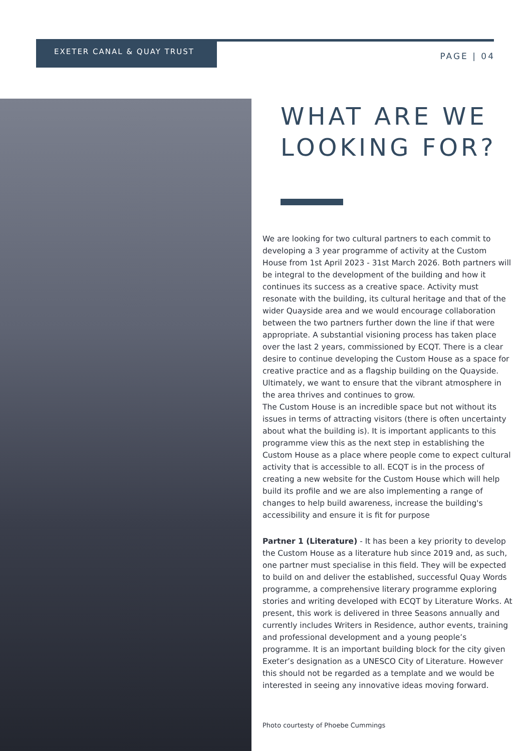EXETER CANAL & QUAY TRUST
PAGE | 04
WHAT ARE WE LOOKING FOR?
We are looking for two cultural partners to each commit to developing a 3 year programme of activity at the Custom House from 1st April 2023 - 31st March 2026. Both partners will be integral to the development of the building and how it continues its success as a creative space. Activity must resonate with the building, its cultural heritage and that of the wider Quayside area and we would encourage collaboration between the two partners further down the line if that were appropriate. A substantial visioning process has taken place over the last 2 years, commissioned by ECQT. There is a clear desire to continue developing the Custom House as a space for creative practice and as a flagship building on the Quayside. Ultimately, we want to ensure that the vibrant atmosphere in the area thrives and continues to grow.
The Custom House is an incredible space but not without its issues in terms of attracting visitors (there is often uncertainty about what the building is). It is important applicants to this programme view this as the next step in establishing the Custom House as a place where people come to expect cultural activity that is accessible to all. ECQT is in the process of creating a new website for the Custom House which will help build its profile and we are also implementing a range of changes to help build awareness, increase the building's accessibility and ensure it is fit for purpose
Partner 1 (Literature) - It has been a key priority to develop the Custom House as a literature hub since 2019 and, as such, one partner must specialise in this field. They will be expected to build on and deliver the established, successful Quay Words programme, a comprehensive literary programme exploring stories and writing developed with ECQT by Literature Works. At present, this work is delivered in three Seasons annually and currently includes Writers in Residence, author events, training and professional development and a young people’s programme. It is an important building block for the city given Exeter’s designation as a UNESCO City of Literature. However this should not be regarded as a template and we would be interested in seeing any innovative ideas moving forward.
Photo courtesty of Phoebe Cummings